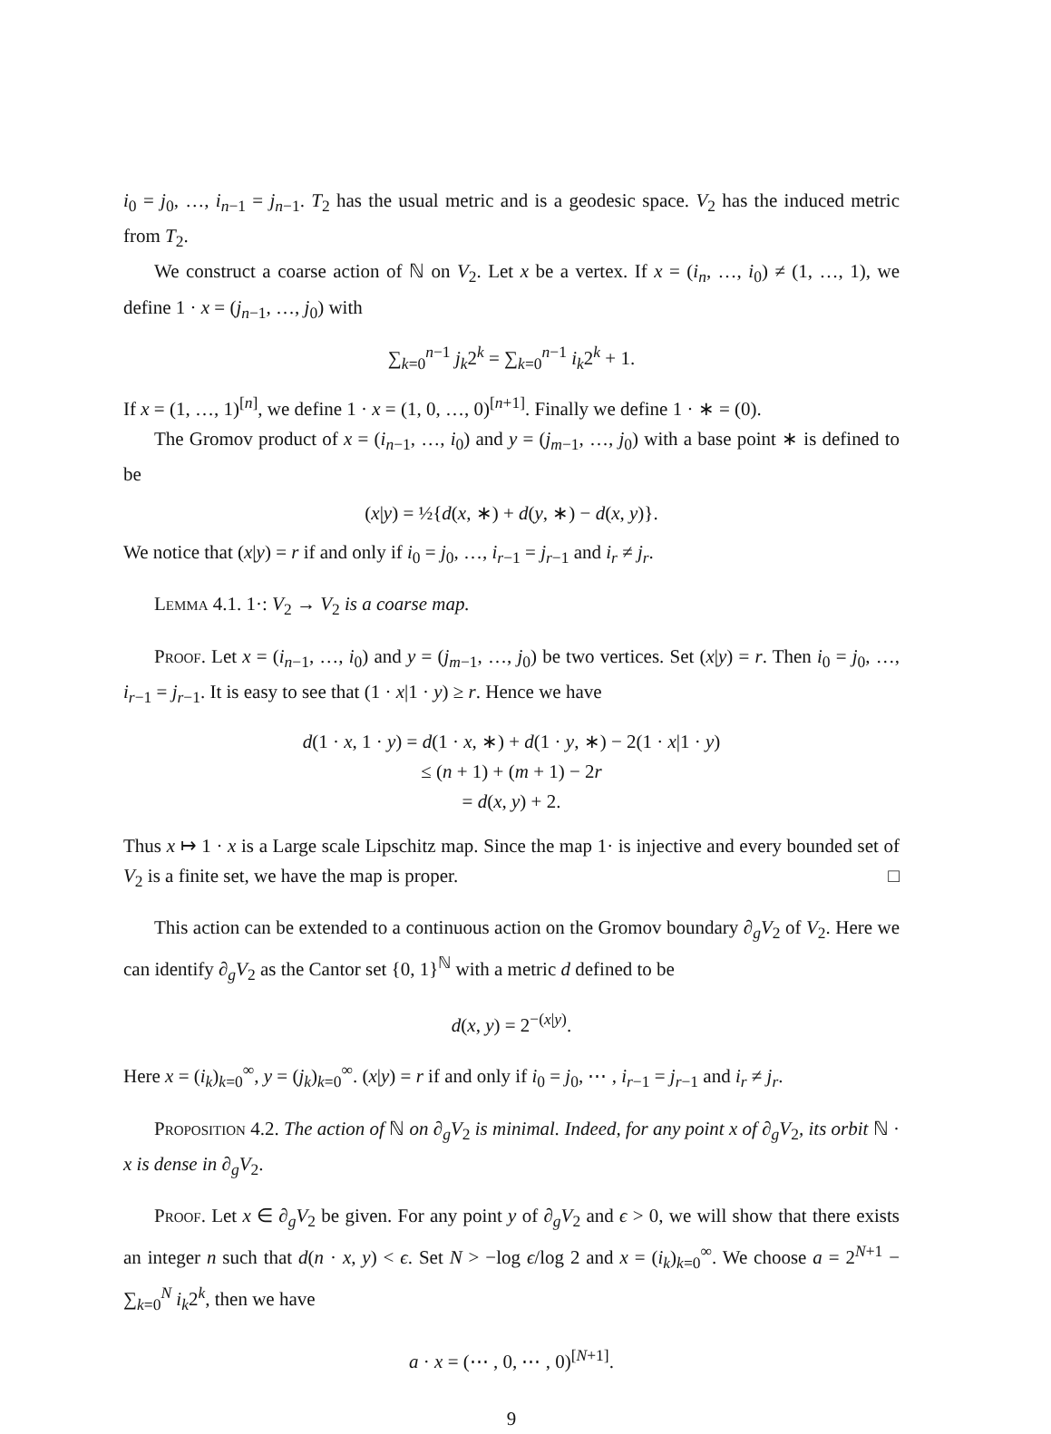i<sub>0</sub> = j<sub>0</sub>, …, i<sub>n−1</sub> = j<sub>n−1</sub>. T<sub>2</sub> has the usual metric and is a geodesic space. V<sub>2</sub> has the induced metric from T<sub>2</sub>.
We construct a coarse action of ℕ on V<sub>2</sub>. Let x be a vertex. If x = (i<sub>n</sub>, …, i<sub>0</sub>) ≠ (1, …, 1), we define 1 · x = (j<sub>n−1</sub>, …, j<sub>0</sub>) with
∑<sub>k=0</sub><sup>n−1</sup> j<sub>k</sub>2<sup>k</sup> = ∑<sub>k=0</sub><sup>n−1</sup> i<sub>k</sub>2<sup>k</sup> + 1.
If x = (1, …, 1)<sup>[n]</sup>, we define 1 · x = (1, 0, …, 0)<sup>[n+1]</sup>. Finally we define 1 · ∗ = (0).
The Gromov product of x = (i<sub>n−1</sub>, …, i<sub>0</sub>) and y = (j<sub>m−1</sub>, …, j<sub>0</sub>) with a base point ∗ is defined to be
(x|y) = ½{d(x, ∗) + d(y, ∗) − d(x, y)}.
We notice that (x|y) = r if and only if i<sub>0</sub> = j<sub>0</sub>, …, i<sub>r−1</sub> = j<sub>r−1</sub> and i<sub>r</sub> ≠ j<sub>r</sub>.
Lemma 4.1. 1·: V<sub>2</sub> → V<sub>2</sub> is a coarse map.
Proof. Let x = (i<sub>n−1</sub>, …, i<sub>0</sub>) and y = (j<sub>m−1</sub>, …, j<sub>0</sub>) be two vertices. Set (x|y) = r. Then i<sub>0</sub> = j<sub>0</sub>, …, i<sub>r−1</sub> = j<sub>r−1</sub>. It is easy to see that (1 · x|1 · y) ≥ r. Hence we have
d(1 · x, 1 · y) = d(1 · x, ∗) + d(1 · y, ∗) − 2(1 · x|1 · y)
≤ (n + 1) + (m + 1) − 2r
= d(x, y) + 2.
Thus x ↦ 1 · x is a Large scale Lipschitz map. Since the map 1· is injective and every bounded set of V<sub>2</sub> is a finite set, we have the map is proper. □
This action can be extended to a continuous action on the Gromov boundary ∂<sub>g</sub>V<sub>2</sub> of V<sub>2</sub>. Here we can identify ∂<sub>g</sub>V<sub>2</sub> as the Cantor set {0, 1}<sup>ℕ</sup> with a metric d defined to be
d(x, y) = 2<sup>−(x|y)</sup>.
Here x = (i<sub>k</sub>)<sub>k=0</sub><sup>∞</sup>, y = (j<sub>k</sub>)<sub>k=0</sub><sup>∞</sup>. (x|y) = r if and only if i<sub>0</sub> = j<sub>0</sub>, ⋯ , i<sub>r−1</sub> = j<sub>r−1</sub> and i<sub>r</sub> ≠ j<sub>r</sub>.
Proposition 4.2. The action of ℕ on ∂<sub>g</sub>V<sub>2</sub> is minimal. Indeed, for any point x of ∂<sub>g</sub>V<sub>2</sub>, its orbit ℕ · x is dense in ∂<sub>g</sub>V<sub>2</sub>.
Proof. Let x ∈ ∂<sub>g</sub>V<sub>2</sub> be given. For any point y of ∂<sub>g</sub>V<sub>2</sub> and ϵ > 0, we will show that there exists an integer n such that d(n · x, y) < ϵ. Set N > −log ϵ/log 2 and x = (i<sub>k</sub>)<sub>k=0</sub><sup>∞</sup>. We choose a = 2<sup>N+1</sup> − ∑<sub>k=0</sub><sup>N</sup> i<sub>k</sub>2<sup>k</sup>, then we have
a · x = (⋯ , 0, ⋯ , 0)<sup>[N+1]</sup>.
9